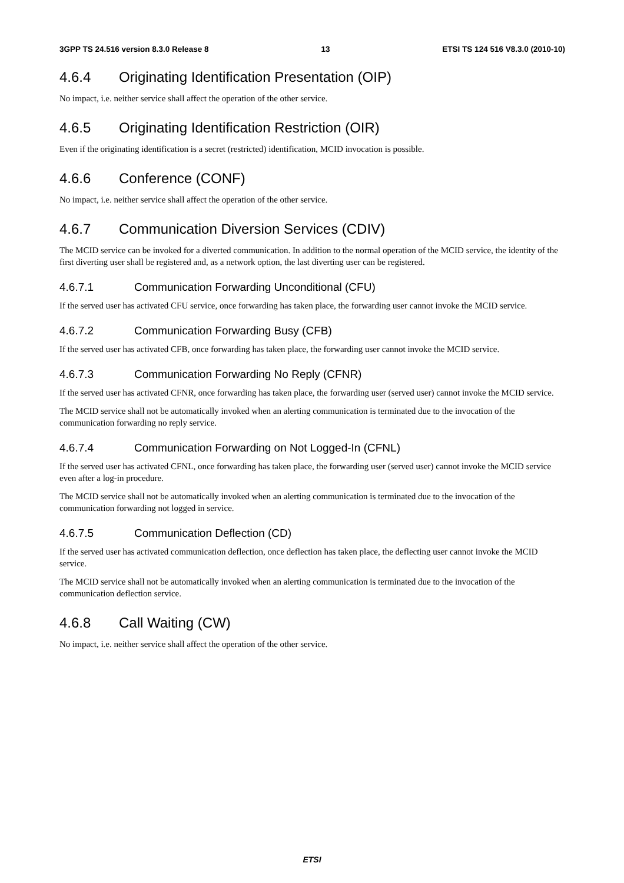3GPP TS 24.516 version 8.3.0 Release 8 13 ETSI TS 124 516 V8.3.0 (2010-10)
4.6.4 Originating Identification Presentation (OIP)
No impact, i.e. neither service shall affect the operation of the other service.
4.6.5 Originating Identification Restriction (OIR)
Even if the originating identification is a secret (restricted) identification, MCID invocation is possible.
4.6.6 Conference (CONF)
No impact, i.e. neither service shall affect the operation of the other service.
4.6.7 Communication Diversion Services (CDIV)
The MCID service can be invoked for a diverted communication. In addition to the normal operation of the MCID service, the identity of the first diverting user shall be registered and, as a network option, the last diverting user can be registered.
4.6.7.1 Communication Forwarding Unconditional (CFU)
If the served user has activated CFU service, once forwarding has taken place, the forwarding user cannot invoke the MCID service.
4.6.7.2 Communication Forwarding Busy (CFB)
If the served user has activated CFB, once forwarding has taken place, the forwarding user cannot invoke the MCID service.
4.6.7.3 Communication Forwarding No Reply (CFNR)
If the served user has activated CFNR, once forwarding has taken place, the forwarding user (served user) cannot invoke the MCID service.
The MCID service shall not be automatically invoked when an alerting communication is terminated due to the invocation of the communication forwarding no reply service.
4.6.7.4 Communication Forwarding on Not Logged-In (CFNL)
If the served user has activated CFNL, once forwarding has taken place, the forwarding user (served user) cannot invoke the MCID service even after a log-in procedure.
The MCID service shall not be automatically invoked when an alerting communication is terminated due to the invocation of the communication forwarding not logged in service.
4.6.7.5 Communication Deflection (CD)
If the served user has activated communication deflection, once deflection has taken place, the deflecting user cannot invoke the MCID service.
The MCID service shall not be automatically invoked when an alerting communication is terminated due to the invocation of the communication deflection service.
4.6.8 Call Waiting (CW)
No impact, i.e. neither service shall affect the operation of the other service.
ETSI